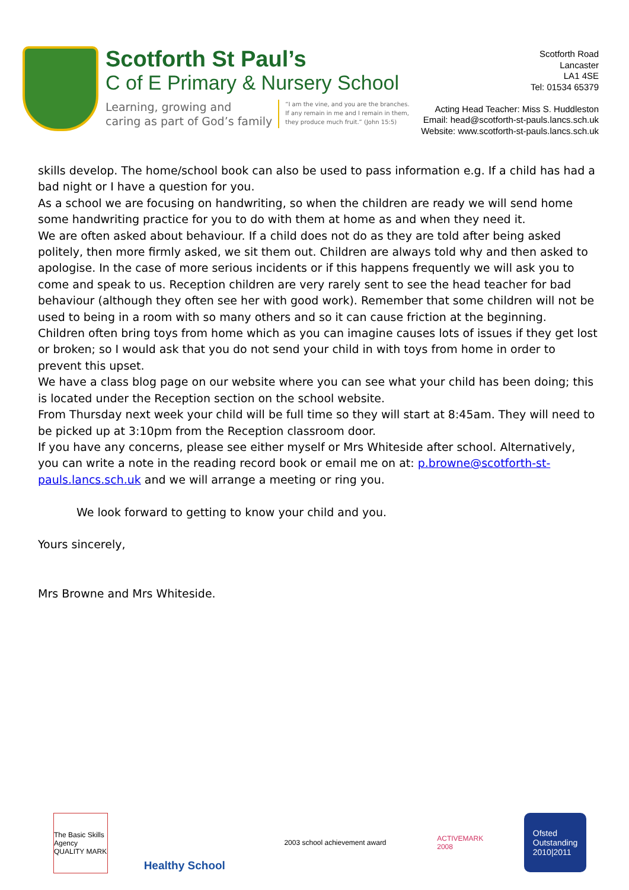Scotforth St Paul’s
C of E Primary & Nursery School
Learning, growing and
caring as part of God’s family
“I am the vine, and you are the branches.
If any remain in me and I remain in them,
they produce much fruit.” (John 15:5)
Scotforth Road
Lancaster
LA1 4SE
Tel: 01534 65379
Acting Head Teacher: Miss S. Huddleston
Email: head@scotforth-st-pauls.lancs.sch.uk
Website: www.scotforth-st-pauls.lancs.sch.uk
skills develop. The home/school book can also be used to pass information e.g. If a child has had a bad night or I have a question for you.
As a school we are focusing on handwriting, so when the children are ready we will send home some handwriting practice for you to do with them at home as and when they need it.
We are often asked about behaviour. If a child does not do as they are told after being asked politely, then more firmly asked, we sit them out. Children are always told why and then asked to apologise. In the case of more serious incidents or if this happens frequently we will ask you to come and speak to us. Reception children are very rarely sent to see the head teacher for bad behaviour (although they often see her with good work). Remember that some children will not be used to being in a room with so many others and so it can cause friction at the beginning.
Children often bring toys from home which as you can imagine causes lots of issues if they get lost or broken; so I would ask that you do not send your child in with toys from home in order to prevent this upset.
We have a class blog page on our website where you can see what your child has been doing; this is located under the Reception section on the school website.
From Thursday next week your child will be full time so they will start at 8:45am. They will need to be picked up at 3:10pm from the Reception classroom door.
If you have any concerns, please see either myself or Mrs Whiteside after school. Alternatively, you can write a note in the reading record book or email me on at: p.browne@scotforth-st-pauls.lancs.sch.uk and we will arrange a meeting or ring you.
We look forward to getting to know your child and you.
Yours sincerely,
Mrs Browne and Mrs Whiteside.
The Basic Skills Agency QUALITY MARK
Healthy School
2003 school achievement award ACTIVEMARK 2008
Ofsted
Outstanding
2010|2011